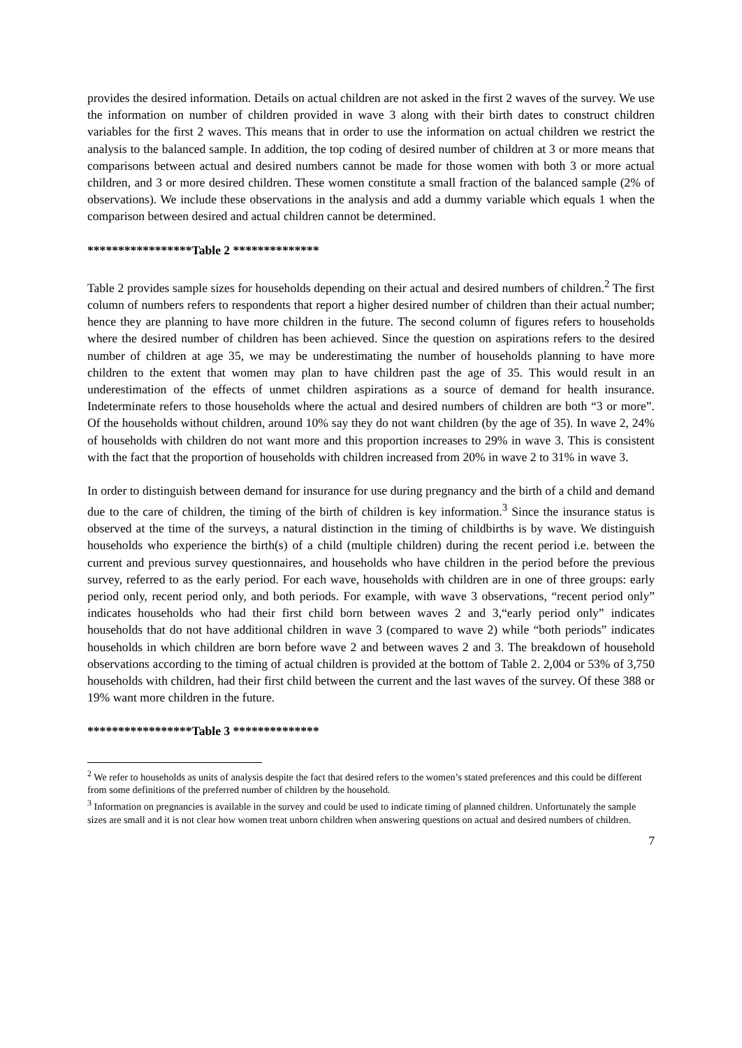provides the desired information. Details on actual children are not asked in the first 2 waves of the survey. We use the information on number of children provided in wave 3 along with their birth dates to construct children variables for the first 2 waves. This means that in order to use the information on actual children we restrict the analysis to the balanced sample. In addition, the top coding of desired number of children at 3 or more means that comparisons between actual and desired numbers cannot be made for those women with both 3 or more actual children, and 3 or more desired children. These women constitute a small fraction of the balanced sample (2% of observations). We include these observations in the analysis and add a dummy variable which equals 1 when the comparison between desired and actual children cannot be determined.
*****************Table 2 **************
Table 2 provides sample sizes for households depending on their actual and desired numbers of children.<sup>2</sup> The first column of numbers refers to respondents that report a higher desired number of children than their actual number; hence they are planning to have more children in the future. The second column of figures refers to households where the desired number of children has been achieved. Since the question on aspirations refers to the desired number of children at age 35, we may be underestimating the number of households planning to have more children to the extent that women may plan to have children past the age of 35. This would result in an underestimation of the effects of unmet children aspirations as a source of demand for health insurance. Indeterminate refers to those households where the actual and desired numbers of children are both “3 or more”. Of the households without children, around 10% say they do not want children (by the age of 35). In wave 2, 24% of households with children do not want more and this proportion increases to 29% in wave 3. This is consistent with the fact that the proportion of households with children increased from 20% in wave 2 to 31% in wave 3.
In order to distinguish between demand for insurance for use during pregnancy and the birth of a child and demand due to the care of children, the timing of the birth of children is key information.<sup>3</sup> Since the insurance status is observed at the time of the surveys, a natural distinction in the timing of childbirths is by wave. We distinguish households who experience the birth(s) of a child (multiple children) during the recent period i.e. between the current and previous survey questionnaires, and households who have children in the period before the previous survey, referred to as the early period. For each wave, households with children are in one of three groups: early period only, recent period only, and both periods. For example, with wave 3 observations, “recent period only” indicates households who had their first child born between waves 2 and 3,“early period only” indicates households that do not have additional children in wave 3 (compared to wave 2) while “both periods” indicates households in which children are born before wave 2 and between waves 2 and 3. The breakdown of household observations according to the timing of actual children is provided at the bottom of Table 2. 2,004 or 53% of 3,750 households with children, had their first child between the current and the last waves of the survey. Of these 388 or 19% want more children in the future.
*****************Table 3 **************
<sup>2</sup> We refer to households as units of analysis despite the fact that desired refers to the women’s stated preferences and this could be different from some definitions of the preferred number of children by the household.
<sup>3</sup> Information on pregnancies is available in the survey and could be used to indicate timing of planned children. Unfortunately the sample sizes are small and it is not clear how women treat unborn children when answering questions on actual and desired numbers of children.
7